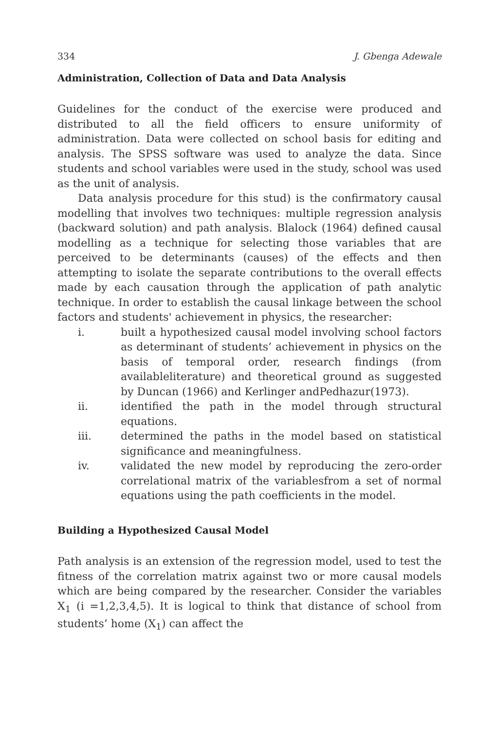334 J. Gbenga Adewale
Administration, Collection of Data and Data Analysis
Guidelines for the conduct of the exercise were produced and distributed to all the field officers to ensure uniformity of administration. Data were collected on school basis for editing and analysis. The SPSS software was used to analyze the data. Since students and school variables were used in the study, school was used as the unit of analysis.
Data analysis procedure for this stud) is the confirmatory causal modelling that involves two techniques: multiple regression analysis (backward solution) and path analysis. Blalock (1964) defined causal modelling as a technique for selecting those variables that are perceived to be determinants (causes) of the effects and then attempting to isolate the separate contributions to the overall effects made by each causation through the application of path analytic technique. In order to establish the causal linkage between the school factors and students' achievement in physics, the researcher:
i. built a hypothesized causal model involving school factors as determinant of students’ achievement in physics on the basis of temporal order, research findings (from availableliterature) and theoretical ground as suggested by Duncan (1966) and Kerlinger andPedhazur(1973).
ii. identified the path in the model through structural equations.
iii. determined the paths in the model based on statistical significance and meaningfulness.
iv. validated the new model by reproducing the zero-order correlational matrix of the variablesfrom a set of normal equations using the path coefficients in the model.
Building a Hypothesized Causal Model
Path analysis is an extension of the regression model, used to test the fitness of the correlation matrix against two or more causal models which are being compared by the researcher. Consider the variables X<sub>1</sub> (i =1,2,3,4,5). It is logical to think that distance of school from students’ home (X<sub>1</sub>) can affect the